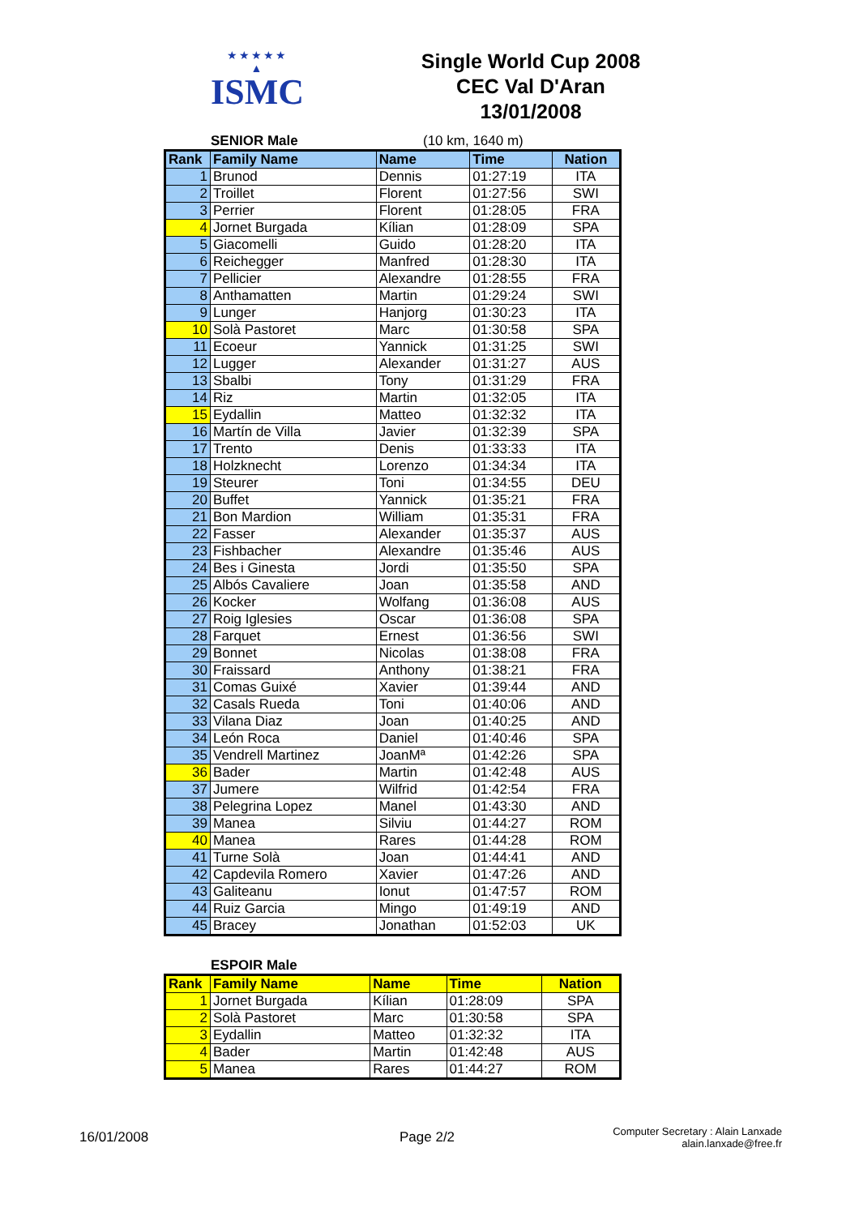★★★★★
▲
ISMC
Single World Cup 2008
CEC Val D'Aran
13/01/2008
SENIOR Male (10 km, 1640 m)
| Rank | Family Name | Name | Time | Nation |
| --- | --- | --- | --- | --- |
| 1 | Brunod | Dennis | 01:27:19 | ITA |
| 2 | Troillet | Florent | 01:27:56 | SWI |
| 3 | Perrier | Florent | 01:28:05 | FRA |
| 4 | Jornet Burgada | Kílian | 01:28:09 | SPA |
| 5 | Giacomelli | Guido | 01:28:20 | ITA |
| 6 | Reichegger | Manfred | 01:28:30 | ITA |
| 7 | Pellicier | Alexandre | 01:28:55 | FRA |
| 8 | Anthamatten | Martin | 01:29:24 | SWI |
| 9 | Lunger | Hanjorg | 01:30:23 | ITA |
| 10 | Solà Pastoret | Marc | 01:30:58 | SPA |
| 11 | Ecoeur | Yannick | 01:31:25 | SWI |
| 12 | Lugger | Alexander | 01:31:27 | AUS |
| 13 | Sbalbi | Tony | 01:31:29 | FRA |
| 14 | Riz | Martin | 01:32:05 | ITA |
| 15 | Eydallin | Matteo | 01:32:32 | ITA |
| 16 | Martín de Villa | Javier | 01:32:39 | SPA |
| 17 | Trento | Denis | 01:33:33 | ITA |
| 18 | Holzknecht | Lorenzo | 01:34:34 | ITA |
| 19 | Steurer | Toni | 01:34:55 | DEU |
| 20 | Buffet | Yannick | 01:35:21 | FRA |
| 21 | Bon Mardion | William | 01:35:31 | FRA |
| 22 | Fasser | Alexander | 01:35:37 | AUS |
| 23 | Fishbacher | Alexandre | 01:35:46 | AUS |
| 24 | Bes i Ginesta | Jordi | 01:35:50 | SPA |
| 25 | Albós Cavaliere | Joan | 01:35:58 | AND |
| 26 | Kocker | Wolfang | 01:36:08 | AUS |
| 27 | Roig Iglesies | Oscar | 01:36:08 | SPA |
| 28 | Farquet | Ernest | 01:36:56 | SWI |
| 29 | Bonnet | Nicolas | 01:38:08 | FRA |
| 30 | Fraissard | Anthony | 01:38:21 | FRA |
| 31 | Comas Guixé | Xavier | 01:39:44 | AND |
| 32 | Casals Rueda | Toni | 01:40:06 | AND |
| 33 | Vilana Diaz | Joan | 01:40:25 | AND |
| 34 | León Roca | Daniel | 01:40:46 | SPA |
| 35 | Vendrell Martinez | JoanMª | 01:42:26 | SPA |
| 36 | Bader | Martin | 01:42:48 | AUS |
| 37 | Jumere | Wilfrid | 01:42:54 | FRA |
| 38 | Pelegrina Lopez | Manel | 01:43:30 | AND |
| 39 | Manea | Silviu | 01:44:27 | ROM |
| 40 | Manea | Rares | 01:44:28 | ROM |
| 41 | Turne Solà | Joan | 01:44:41 | AND |
| 42 | Capdevila Romero | Xavier | 01:47:26 | AND |
| 43 | Galiteanu | Ionut | 01:47:57 | ROM |
| 44 | Ruiz Garcia | Mingo | 01:49:19 | AND |
| 45 | Bracey | Jonathan | 01:52:03 | UK |
ESPOIR Male
| Rank | Family Name | Name | Time | Nation |
| --- | --- | --- | --- | --- |
| 1 | Jornet Burgada | Kílian | 01:28:09 | SPA |
| 2 | Solà Pastoret | Marc | 01:30:58 | SPA |
| 3 | Eydallin | Matteo | 01:32:32 | ITA |
| 4 | Bader | Martin | 01:42:48 | AUS |
| 5 | Manea | Rares | 01:44:27 | ROM |
16/01/2008 Page 2/2 Computer Secretary : Alain Lanxade
alain.lanxade@free.fr